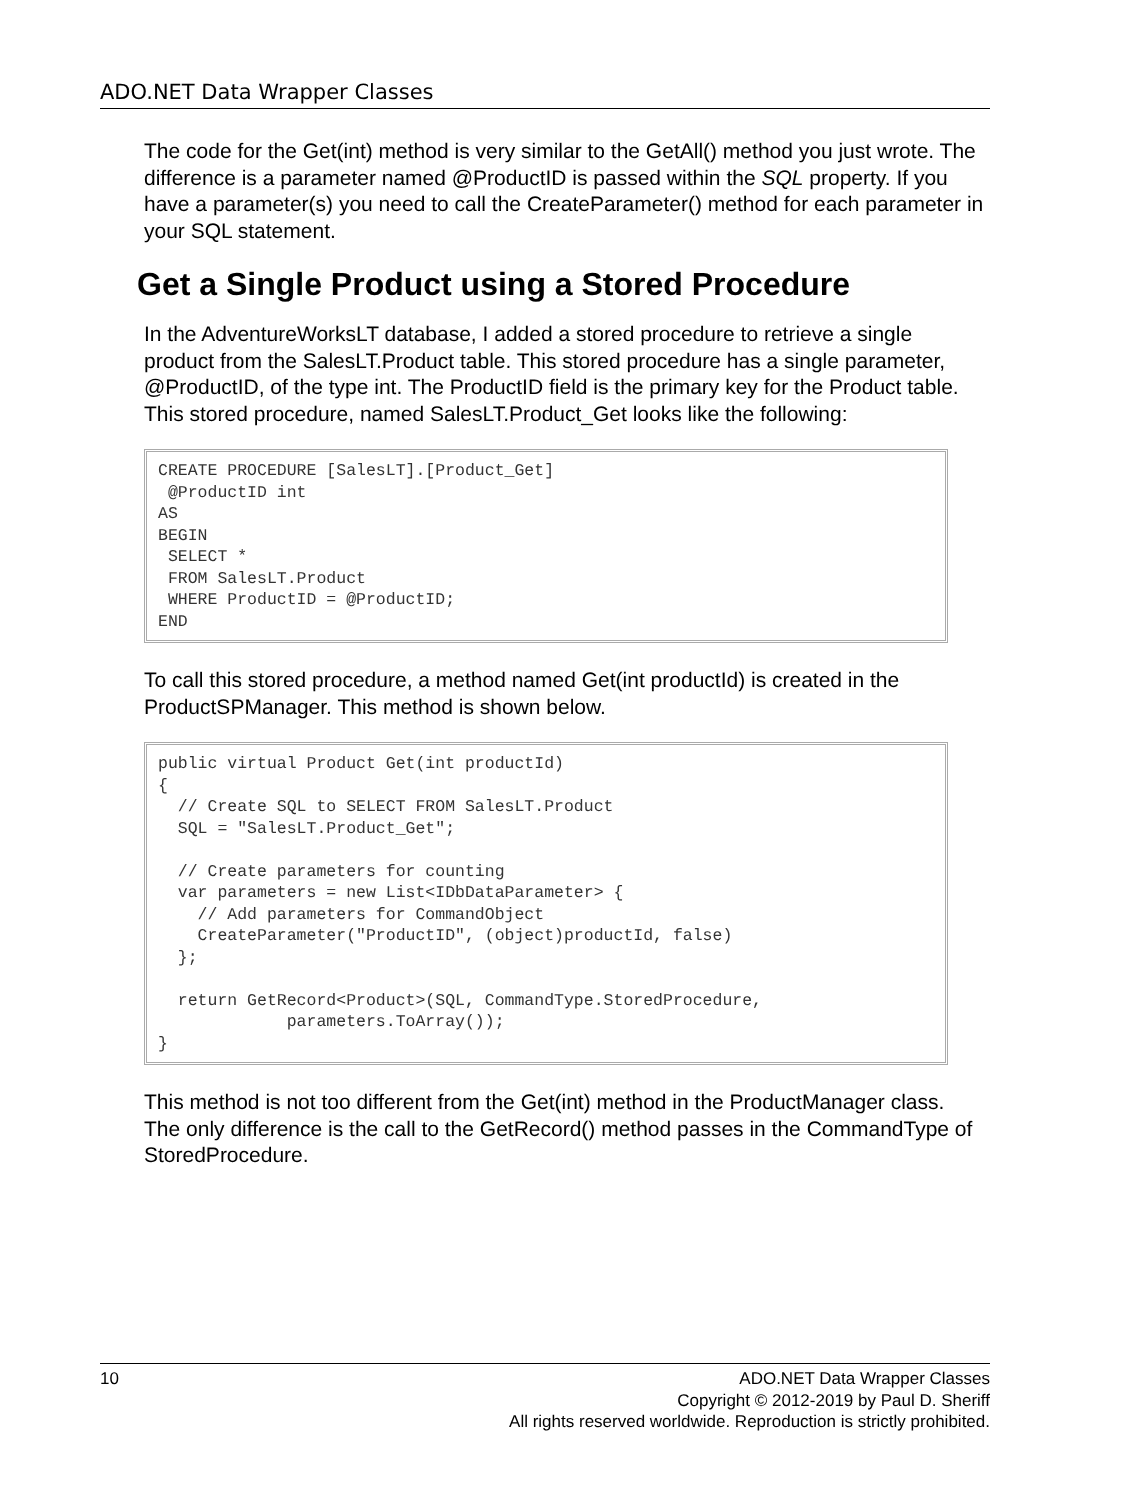ADO.NET Data Wrapper Classes
The code for the Get(int) method is very similar to the GetAll() method you just wrote. The difference is a parameter named @ProductID is passed within the SQL property. If you have a parameter(s) you need to call the CreateParameter() method for each parameter in your SQL statement.
Get a Single Product using a Stored Procedure
In the AdventureWorksLT database, I added a stored procedure to retrieve a single product from the SalesLT.Product table. This stored procedure has a single parameter, @ProductID, of the type int. The ProductID field is the primary key for the Product table. This stored procedure, named SalesLT.Product_Get looks like the following:
CREATE PROCEDURE [SalesLT].[Product_Get]
 @ProductID int
AS
BEGIN
 SELECT *
 FROM SalesLT.Product
 WHERE ProductID = @ProductID;
END
To call this stored procedure, a method named Get(int productId) is created in the ProductSPManager. This method is shown below.
public virtual Product Get(int productId)
{
  // Create SQL to SELECT FROM SalesLT.Product
  SQL = "SalesLT.Product_Get";

  // Create parameters for counting
  var parameters = new List<IDbDataParameter> {
    // Add parameters for CommandObject
    CreateParameter("ProductID", (object)productId, false)
  };

  return GetRecord<Product>(SQL, CommandType.StoredProcedure,
             parameters.ToArray());
}
This method is not too different from the Get(int) method in the ProductManager class. The only difference is the call to the GetRecord() method passes in the CommandType of StoredProcedure.
10 ADO.NET Data Wrapper Classes
Copyright © 2012-2019 by Paul D. Sheriff
All rights reserved worldwide. Reproduction is strictly prohibited.